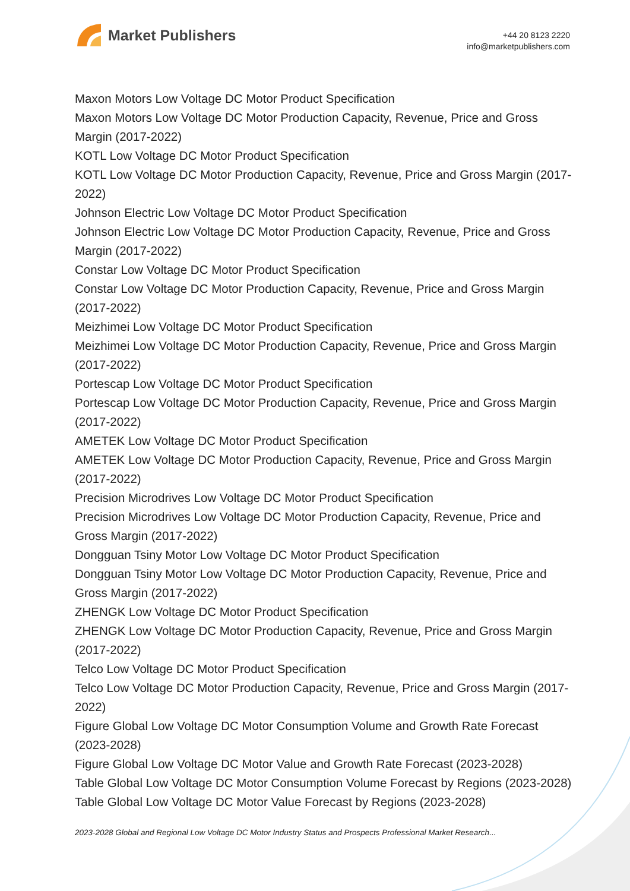Market Publishers
+44 20 8123 2220
info@marketpublishers.com
Maxon Motors Low Voltage DC Motor Product Specification
Maxon Motors Low Voltage DC Motor Production Capacity, Revenue, Price and Gross Margin (2017-2022)
KOTL Low Voltage DC Motor Product Specification
KOTL Low Voltage DC Motor Production Capacity, Revenue, Price and Gross Margin (2017-2022)
Johnson Electric Low Voltage DC Motor Product Specification
Johnson Electric Low Voltage DC Motor Production Capacity, Revenue, Price and Gross Margin (2017-2022)
Constar Low Voltage DC Motor Product Specification
Constar Low Voltage DC Motor Production Capacity, Revenue, Price and Gross Margin (2017-2022)
Meizhimei Low Voltage DC Motor Product Specification
Meizhimei Low Voltage DC Motor Production Capacity, Revenue, Price and Gross Margin (2017-2022)
Portescap Low Voltage DC Motor Product Specification
Portescap Low Voltage DC Motor Production Capacity, Revenue, Price and Gross Margin (2017-2022)
AMETEK Low Voltage DC Motor Product Specification
AMETEK Low Voltage DC Motor Production Capacity, Revenue, Price and Gross Margin (2017-2022)
Precision Microdrives Low Voltage DC Motor Product Specification
Precision Microdrives Low Voltage DC Motor Production Capacity, Revenue, Price and Gross Margin (2017-2022)
Dongguan Tsiny Motor Low Voltage DC Motor Product Specification
Dongguan Tsiny Motor Low Voltage DC Motor Production Capacity, Revenue, Price and Gross Margin (2017-2022)
ZHENGK Low Voltage DC Motor Product Specification
ZHENGK Low Voltage DC Motor Production Capacity, Revenue, Price and Gross Margin (2017-2022)
Telco Low Voltage DC Motor Product Specification
Telco Low Voltage DC Motor Production Capacity, Revenue, Price and Gross Margin (2017-2022)
Figure Global Low Voltage DC Motor Consumption Volume and Growth Rate Forecast (2023-2028)
Figure Global Low Voltage DC Motor Value and Growth Rate Forecast (2023-2028)
Table Global Low Voltage DC Motor Consumption Volume Forecast by Regions (2023-2028)
Table Global Low Voltage DC Motor Value Forecast by Regions (2023-2028)
2023-2028 Global and Regional Low Voltage DC Motor Industry Status and Prospects Professional Market Research...